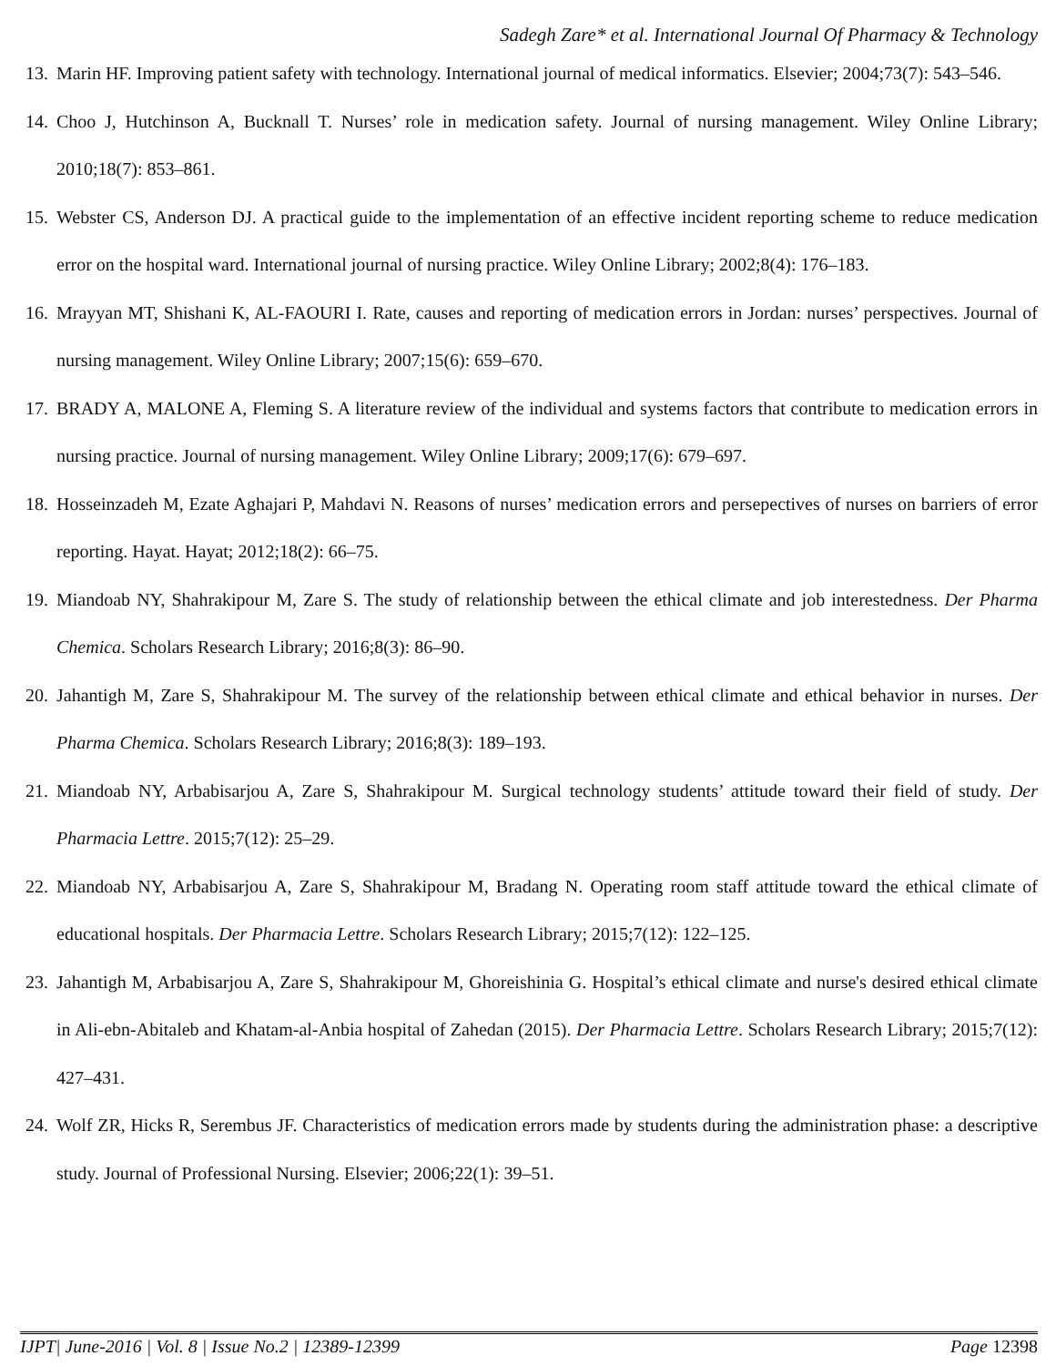Sadegh Zare* et al. International Journal Of Pharmacy & Technology
13. Marin HF. Improving patient safety with technology. International journal of medical informatics. Elsevier; 2004;73(7): 543–546.
14. Choo J, Hutchinson A, Bucknall T. Nurses’ role in medication safety. Journal of nursing management. Wiley Online Library; 2010;18(7): 853–861.
15. Webster CS, Anderson DJ. A practical guide to the implementation of an effective incident reporting scheme to reduce medication error on the hospital ward. International journal of nursing practice. Wiley Online Library; 2002;8(4): 176–183.
16. Mrayyan MT, Shishani K, AL-FAOURI I. Rate, causes and reporting of medication errors in Jordan: nurses’ perspectives. Journal of nursing management. Wiley Online Library; 2007;15(6): 659–670.
17. BRADY A, MALONE A, Fleming S. A literature review of the individual and systems factors that contribute to medication errors in nursing practice. Journal of nursing management. Wiley Online Library; 2009;17(6): 679–697.
18. Hosseinzadeh M, Ezate Aghajari P, Mahdavi N. Reasons of nurses’ medication errors and persepectives of nurses on barriers of error reporting. Hayat. Hayat; 2012;18(2): 66–75.
19. Miandoab NY, Shahrakipour M, Zare S. The study of relationship between the ethical climate and job interestedness. Der Pharma Chemica. Scholars Research Library; 2016;8(3): 86–90.
20. Jahantigh M, Zare S, Shahrakipour M. The survey of the relationship between ethical climate and ethical behavior in nurses. Der Pharma Chemica. Scholars Research Library; 2016;8(3): 189–193.
21. Miandoab NY, Arbabisarjou A, Zare S, Shahrakipour M. Surgical technology students’ attitude toward their field of study. Der Pharmacia Lettre. 2015;7(12): 25–29.
22. Miandoab NY, Arbabisarjou A, Zare S, Shahrakipour M, Bradang N. Operating room staff attitude toward the ethical climate of educational hospitals. Der Pharmacia Lettre. Scholars Research Library; 2015;7(12): 122–125.
23. Jahantigh M, Arbabisarjou A, Zare S, Shahrakipour M, Ghoreishinia G. Hospital’s ethical climate and nurse's desired ethical climate in Ali-ebn-Abitaleb and Khatam-al-Anbia hospital of Zahedan (2015). Der Pharmacia Lettre. Scholars Research Library; 2015;7(12): 427–431.
24. Wolf ZR, Hicks R, Serembus JF. Characteristics of medication errors made by students during the administration phase: a descriptive study. Journal of Professional Nursing. Elsevier; 2006;22(1): 39–51.
IJPT| June-2016 | Vol. 8 | Issue No.2 | 12389-12399 Page 12398